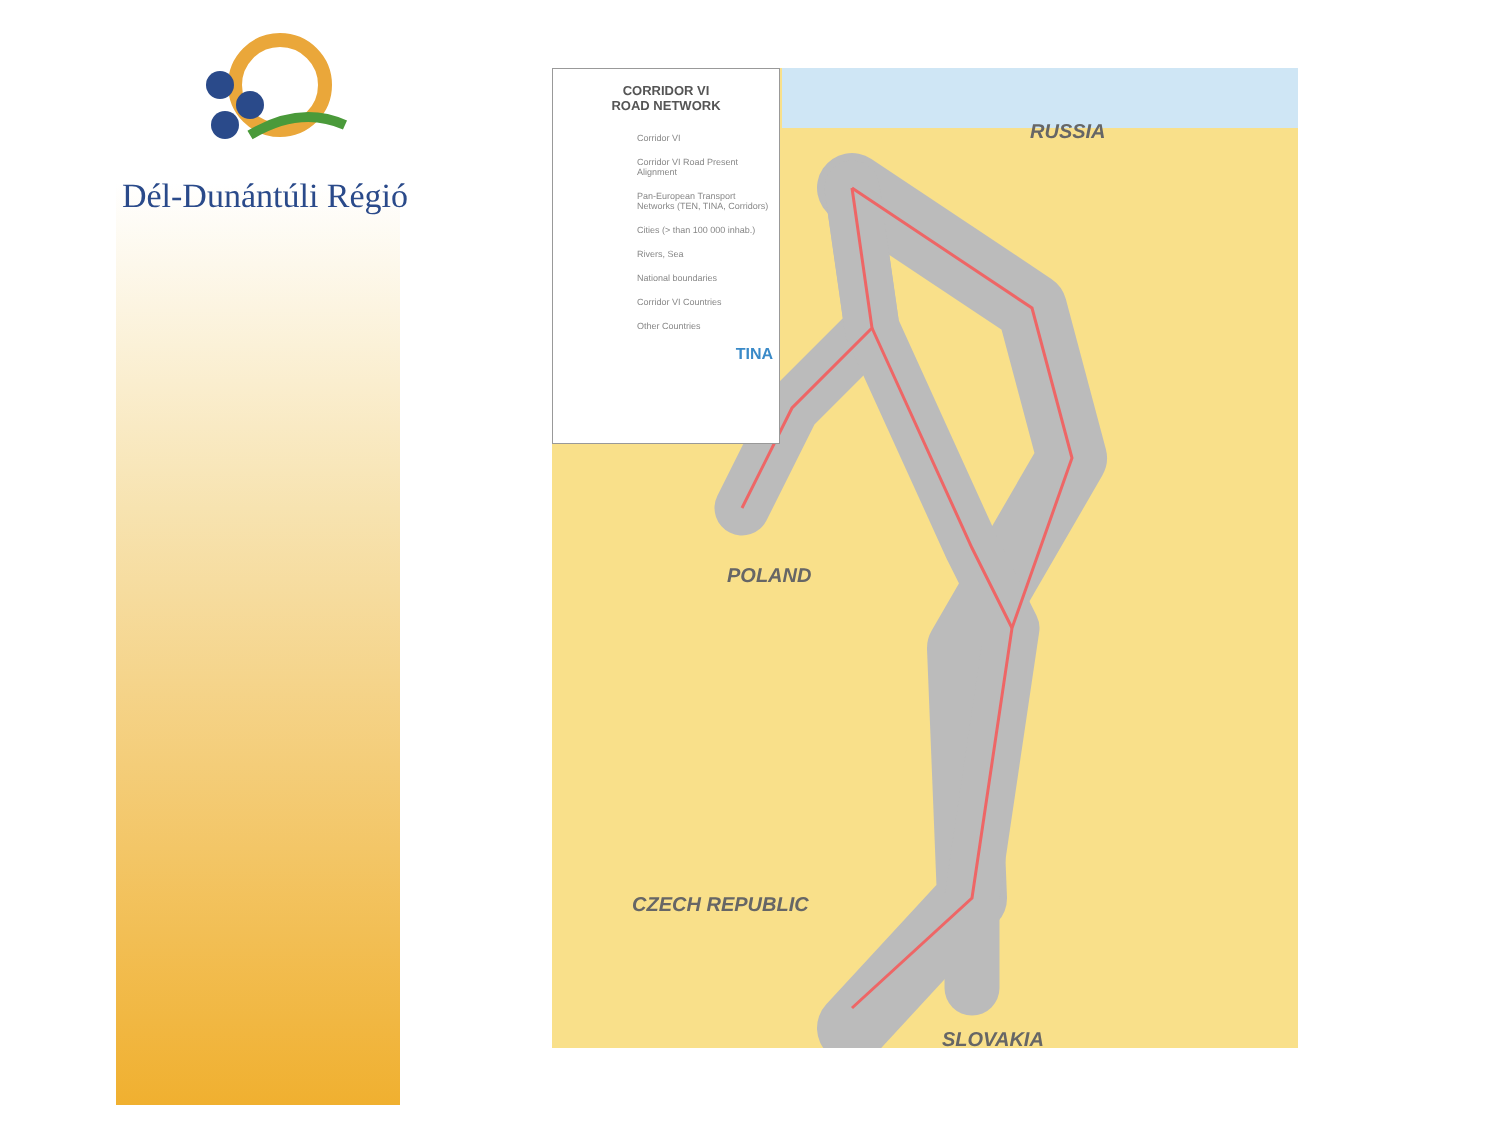Dél-Dunántúli Régió
CORRIDOR VI
ROAD NETWORK
Corridor VI
Corridor VI Road Present Alignment
Pan-European Transport Networks (TEN, TINA, Corridors)
Cities (> than 100 000 inhab.)
Rivers, Sea
National boundaries
Corridor VI Countries
Other Countries
TINA
RUSSIA
POLAND
CZECH REPUBLIC
SLOVAKIA